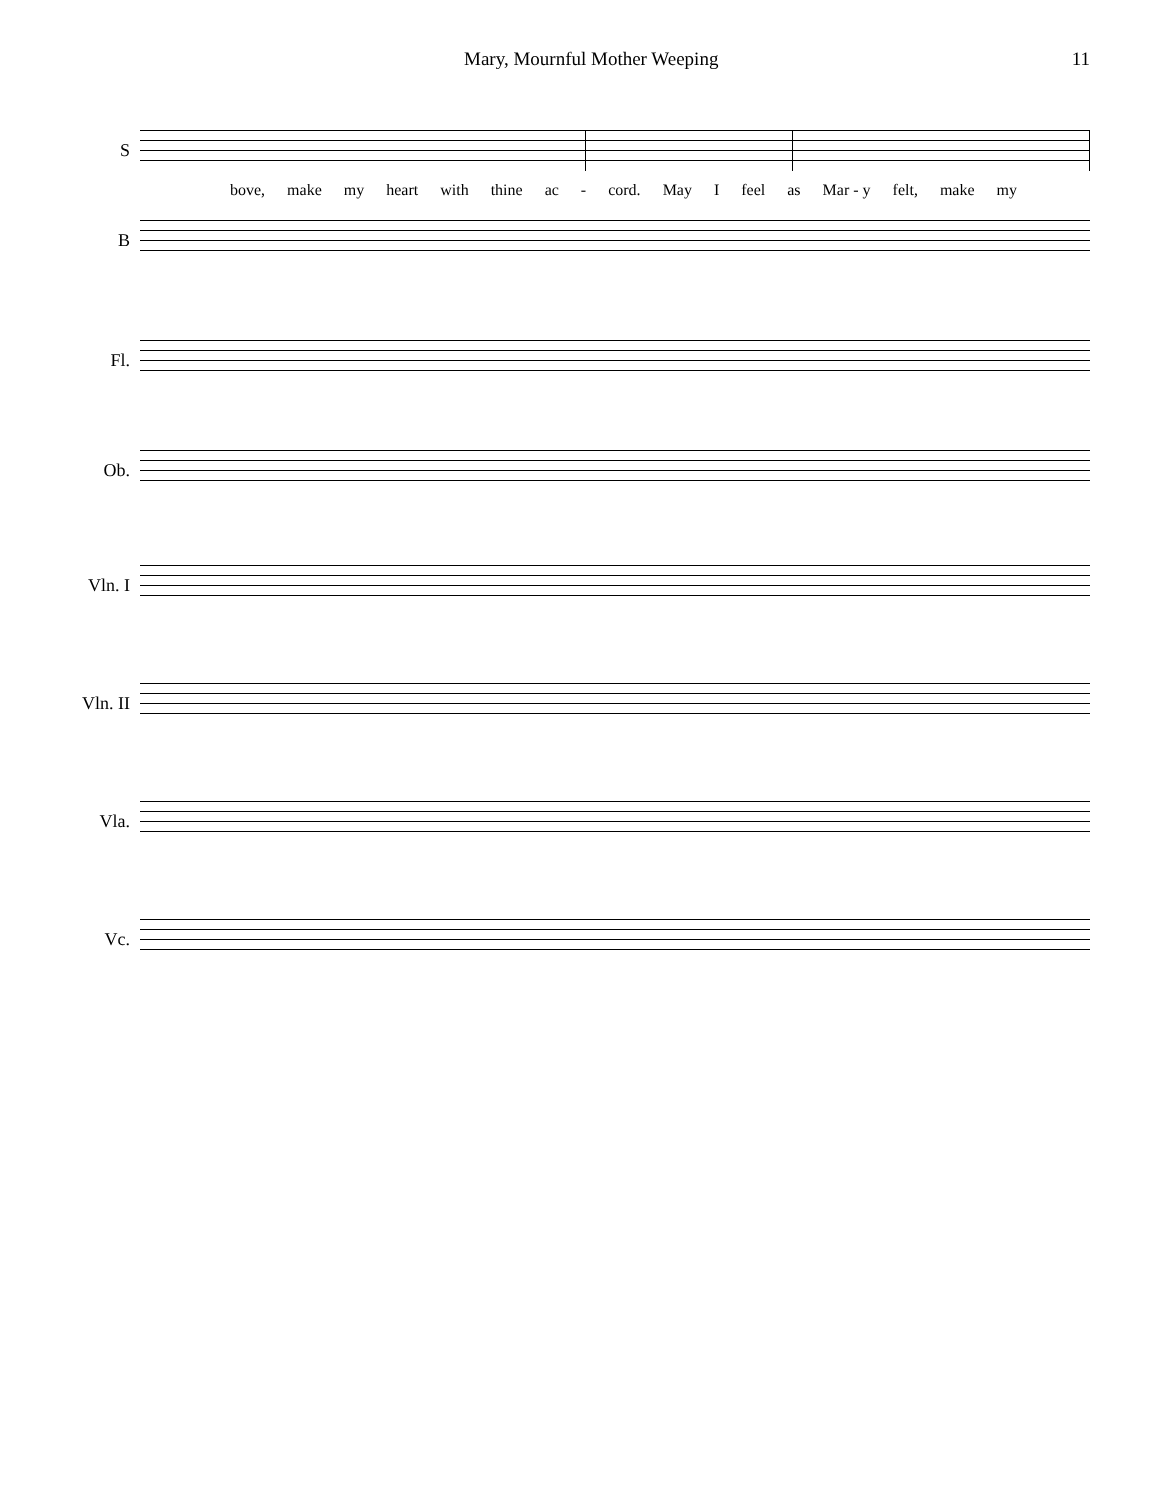Mary, Mournful Mother Weeping 11
S
bove, make my heart with thine ac - cord. May I feel as Mar - y felt, make my
B
Fl.
Ob.
Vln. I
Vln. II
Vla.
Vc.